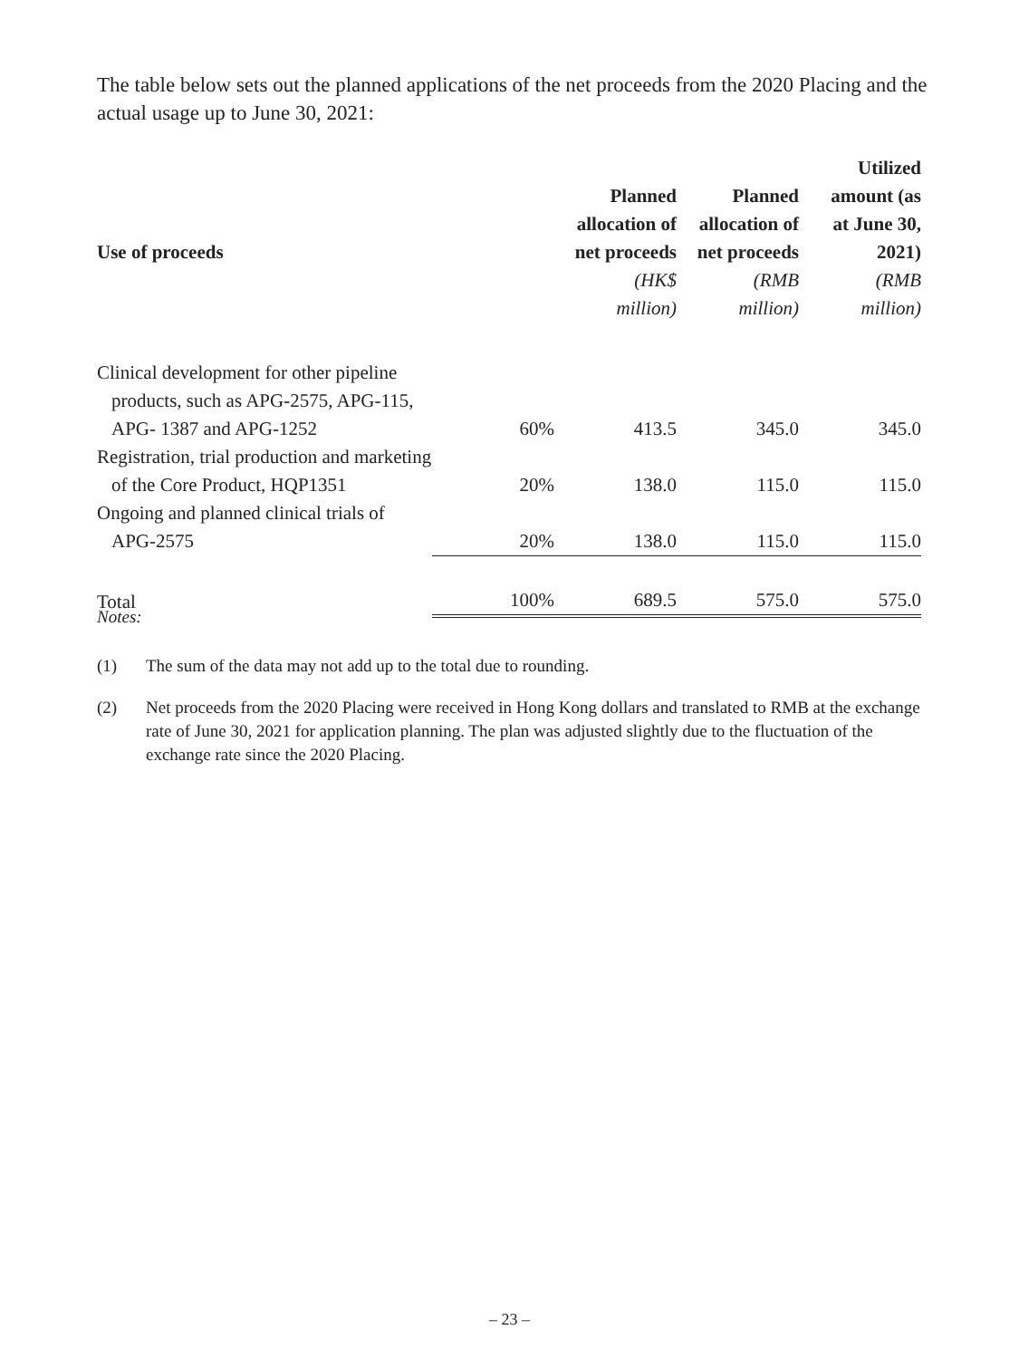The table below sets out the planned applications of the net proceeds from the 2020 Placing and the actual usage up to June 30, 2021:
| Use of proceeds | | Planned allocation of net proceeds | Planned allocation of net proceeds | Utilized amount (as at June 30, 2021) |
| --- | --- | --- | --- | --- |
| | | (HK$ million) | (RMB million) | (RMB million) |
| Clinical development for other pipeline products, such as APG-2575, APG-115, APG- 1387 and APG-1252 | 60% | 413.5 | 345.0 | 345.0 |
| Registration, trial production and marketing of the Core Product, HQP1351 | 20% | 138.0 | 115.0 | 115.0 |
| Ongoing and planned clinical trials of APG-2575 | 20% | 138.0 | 115.0 | 115.0 |
| Total | 100% | 689.5 | 575.0 | 575.0 |
Notes:
(1) The sum of the data may not add up to the total due to rounding.
(2) Net proceeds from the 2020 Placing were received in Hong Kong dollars and translated to RMB at the exchange rate of June 30, 2021 for application planning. The plan was adjusted slightly due to the fluctuation of the exchange rate since the 2020 Placing.
– 23 –